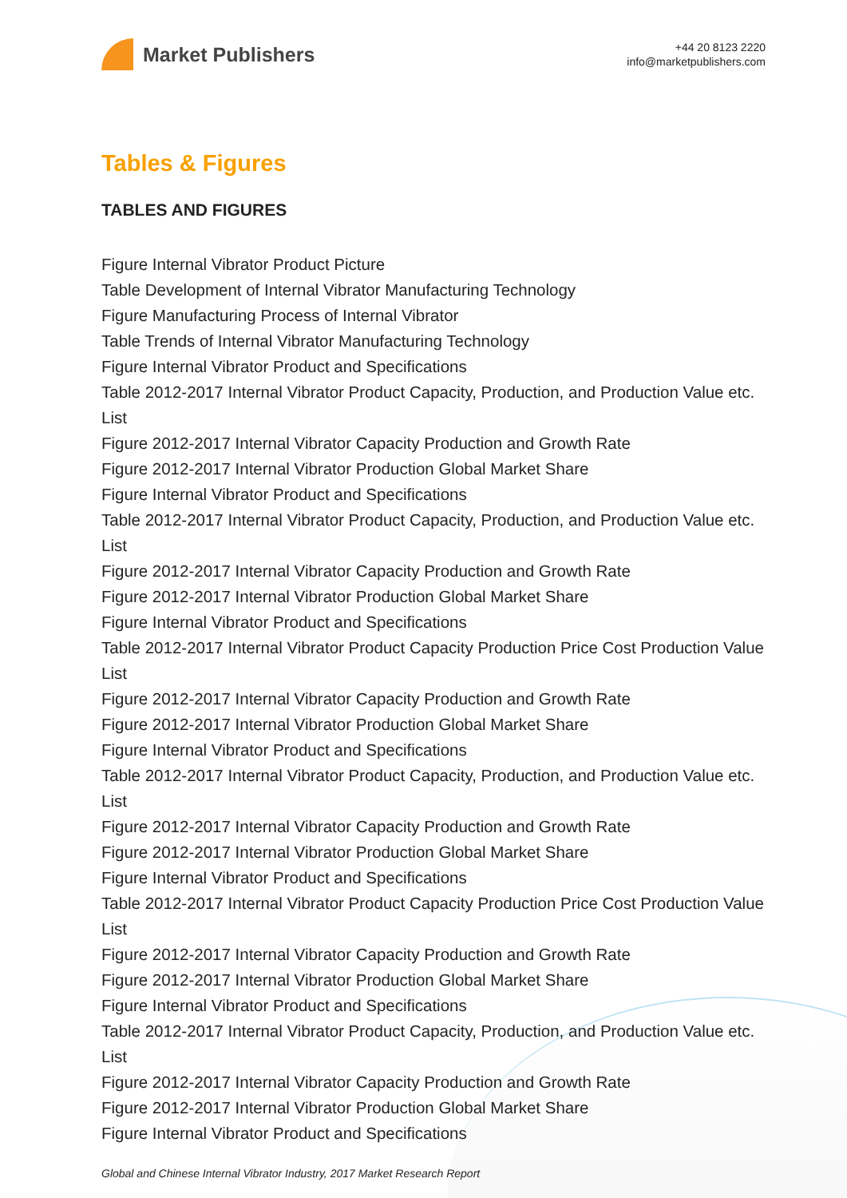Market Publishers
+44 20 8123 2220
info@marketpublishers.com
Tables & Figures
TABLES AND FIGURES
Figure Internal Vibrator Product Picture
Table Development of Internal Vibrator Manufacturing Technology
Figure Manufacturing Process of Internal Vibrator
Table Trends of Internal Vibrator Manufacturing Technology
Figure Internal Vibrator Product and Specifications
Table 2012-2017 Internal Vibrator Product Capacity, Production, and Production Value etc. List
Figure 2012-2017 Internal Vibrator Capacity Production and Growth Rate
Figure 2012-2017 Internal Vibrator Production Global Market Share
Figure Internal Vibrator Product and Specifications
Table 2012-2017 Internal Vibrator Product Capacity, Production, and Production Value etc. List
Figure 2012-2017 Internal Vibrator Capacity Production and Growth Rate
Figure 2012-2017 Internal Vibrator Production Global Market Share
Figure Internal Vibrator Product and Specifications
Table 2012-2017 Internal Vibrator Product Capacity Production Price Cost Production Value List
Figure 2012-2017 Internal Vibrator Capacity Production and Growth Rate
Figure 2012-2017 Internal Vibrator Production Global Market Share
Figure Internal Vibrator Product and Specifications
Table 2012-2017 Internal Vibrator Product Capacity, Production, and Production Value etc. List
Figure 2012-2017 Internal Vibrator Capacity Production and Growth Rate
Figure 2012-2017 Internal Vibrator Production Global Market Share
Figure Internal Vibrator Product and Specifications
Table 2012-2017 Internal Vibrator Product Capacity Production Price Cost Production Value List
Figure 2012-2017 Internal Vibrator Capacity Production and Growth Rate
Figure 2012-2017 Internal Vibrator Production Global Market Share
Figure Internal Vibrator Product and Specifications
Table 2012-2017 Internal Vibrator Product Capacity, Production, and Production Value etc. List
Figure 2012-2017 Internal Vibrator Capacity Production and Growth Rate
Figure 2012-2017 Internal Vibrator Production Global Market Share
Figure Internal Vibrator Product and Specifications
Global and Chinese Internal Vibrator Industry, 2017 Market Research Report